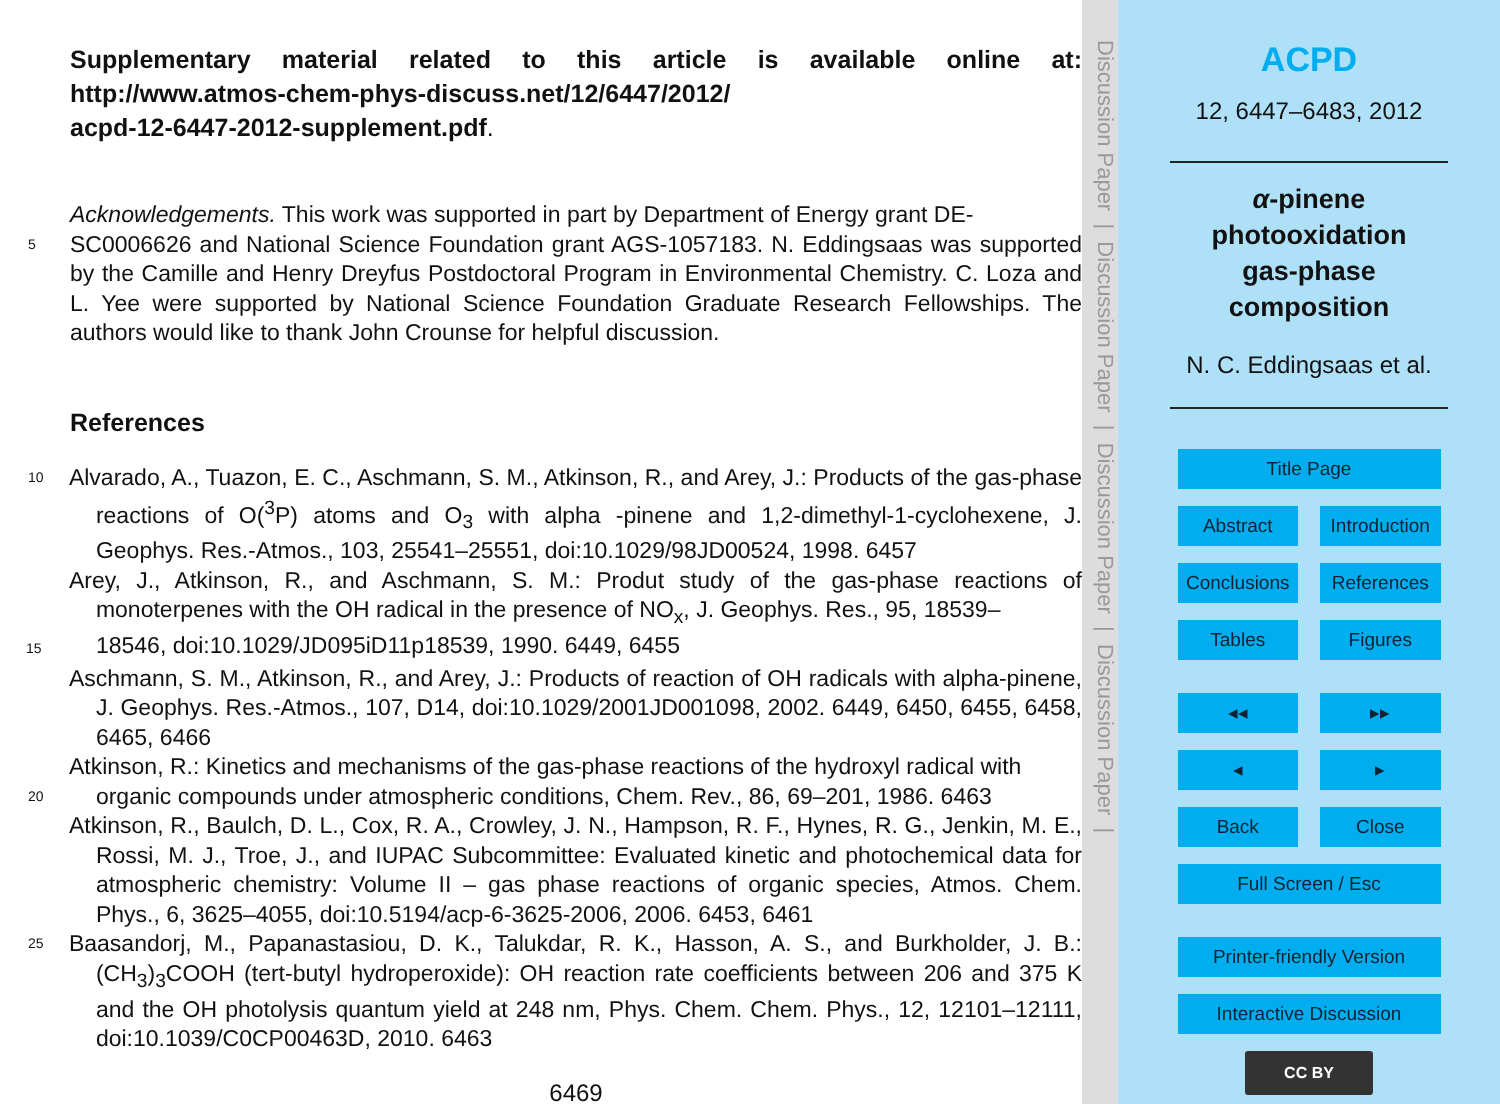Supplementary material related to this article is available online at: http://www.atmos-chem-phys-discuss.net/12/6447/2012/
acpd-12-6447-2012-supplement.pdf.
Acknowledgements. This work was supported in part by Department of Energy grant DE-
5
SC0006626 and National Science Foundation grant AGS-1057183. N. Eddingsaas was supported by the Camille and Henry Dreyfus Postdoctoral Program in Environmental Chemistry. C. Loza and L. Yee were supported by National Science Foundation Graduate Research Fellowships. The authors would like to thank John Crounse for helpful discussion.
References
10
Alvarado, A., Tuazon, E. C., Aschmann, S. M., Atkinson, R., and Arey, J.: Products of the gas-phase reactions of O(<sup>3</sup>P) atoms and O<sub>3</sub> with alpha -pinene and 1,2-dimethyl-1-cyclohexene, J. Geophys. Res.-Atmos., 103, 25541–25551, doi:10.1029/98JD00524, 1998. 6457
Arey, J., Atkinson, R., and Aschmann, S. M.: Produt study of the gas-phase reactions of monoterpenes with the OH radical in the presence of NO<sub>x</sub>, J. Geophys. Res., 95, 18539–
15 18546, doi:10.1029/JD095iD11p18539, 1990. 6449, 6455
Aschmann, S. M., Atkinson, R., and Arey, J.: Products of reaction of OH radicals with alpha-pinene, J. Geophys. Res.-Atmos., 107, D14, doi:10.1029/2001JD001098, 2002. 6449, 6450, 6455, 6458, 6465, 6466
Atkinson, R.: Kinetics and mechanisms of the gas-phase reactions of the hydroxyl radical with
20
organic compounds under atmospheric conditions, Chem. Rev., 86, 69–201, 1986. 6463
Atkinson, R., Baulch, D. L., Cox, R. A., Crowley, J. N., Hampson, R. F., Hynes, R. G., Jenkin, M. E., Rossi, M. J., Troe, J., and IUPAC Subcommittee: Evaluated kinetic and photochemical data for atmospheric chemistry: Volume II – gas phase reactions of organic species, Atmos. Chem. Phys., 6, 3625–4055, doi:10.5194/acp-6-3625-2006, 2006. 6453, 6461
25
Baasandorj, M., Papanastasiou, D. K., Talukdar, R. K., Hasson, A. S., and Burkholder, J. B.: (CH<sub>3</sub>)<sub>3</sub>COOH (tert-butyl hydroperoxide): OH reaction rate coefficients between 206 and 375 K and the OH photolysis quantum yield at 248 nm, Phys. Chem. Chem. Phys., 12, 12101–12111, doi:10.1039/C0CP00463D, 2010. 6463
6469
Discussion Paper | Discussion Paper | Discussion Paper | Discussion Paper |
ACPD
12, 6447–6483, 2012
α-pinene
photooxidation
gas-phase
composition
N. C. Eddingsaas et al.
Title Page
Abstract Introduction
Conclusions
References
Tables Figures
◂◂ ▸▸
◂ ▸
Back Close
Full Screen / Esc
Printer-friendly Version
Interactive Discussion
CC BY